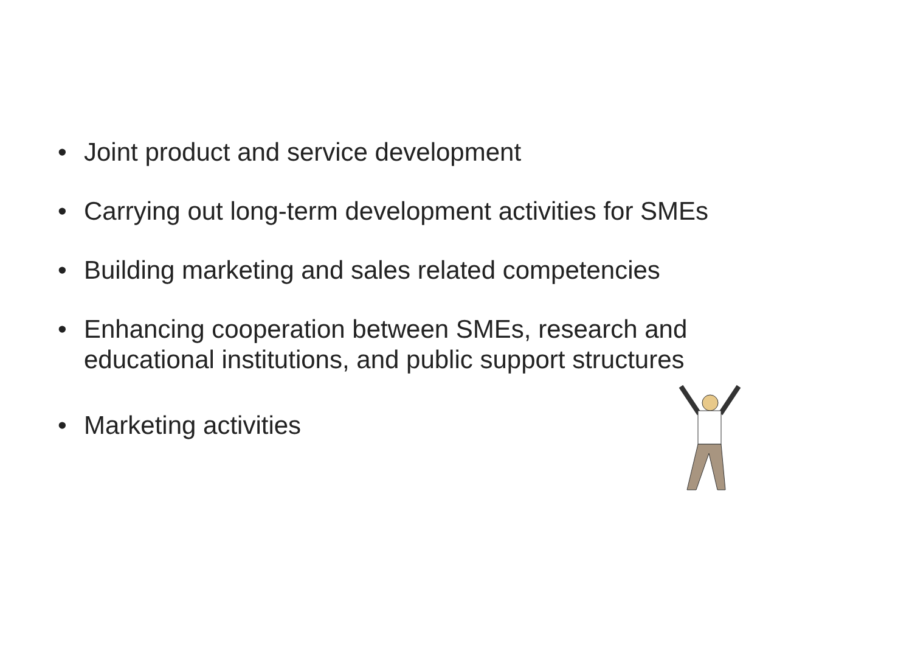• Joint product and service development
• Carrying out long-term development activities for SMEs
• Building marketing and sales related competencies
• Enhancing cooperation between SMEs, research and educational institutions, and public support structures
• Marketing activities